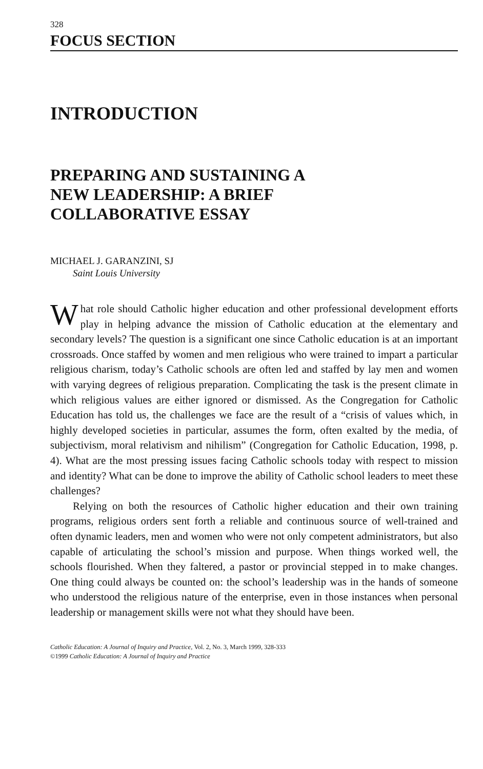328
FOCUS SECTION
INTRODUCTION
PREPARING AND SUSTAINING A
NEW LEADERSHIP: A BRIEF
COLLABORATIVE ESSAY
MICHAEL J. GARANZINI, SJ
Saint Louis University
What role should Catholic higher education and other professional development efforts play in helping advance the mission of Catholic education at the elementary and secondary levels? The question is a significant one since Catholic education is at an important crossroads. Once staffed by women and men religious who were trained to impart a particular religious charism, today’s Catholic schools are often led and staffed by lay men and women with varying degrees of religious preparation. Complicating the task is the present climate in which religious values are either ignored or dismissed. As the Congregation for Catholic Education has told us, the challenges we face are the result of a “crisis of values which, in highly developed societies in particular, assumes the form, often exalted by the media, of subjectivism, moral relativism and nihilism” (Congregation for Catholic Education, 1998, p. 4). What are the most pressing issues facing Catholic schools today with respect to mission and identity? What can be done to improve the ability of Catholic school leaders to meet these challenges?
Relying on both the resources of Catholic higher education and their own training programs, religious orders sent forth a reliable and continuous source of well-trained and often dynamic leaders, men and women who were not only competent administrators, but also capable of articulating the school’s mission and purpose. When things worked well, the schools flourished. When they faltered, a pastor or provincial stepped in to make changes. One thing could always be counted on: the school’s leadership was in the hands of someone who understood the religious nature of the enterprise, even in those instances when personal leadership or management skills were not what they should have been.
Catholic Education: A Journal of Inquiry and Practice, Vol. 2, No. 3, March 1999, 328-333
©1999 Catholic Education: A Journal of Inquiry and Practice